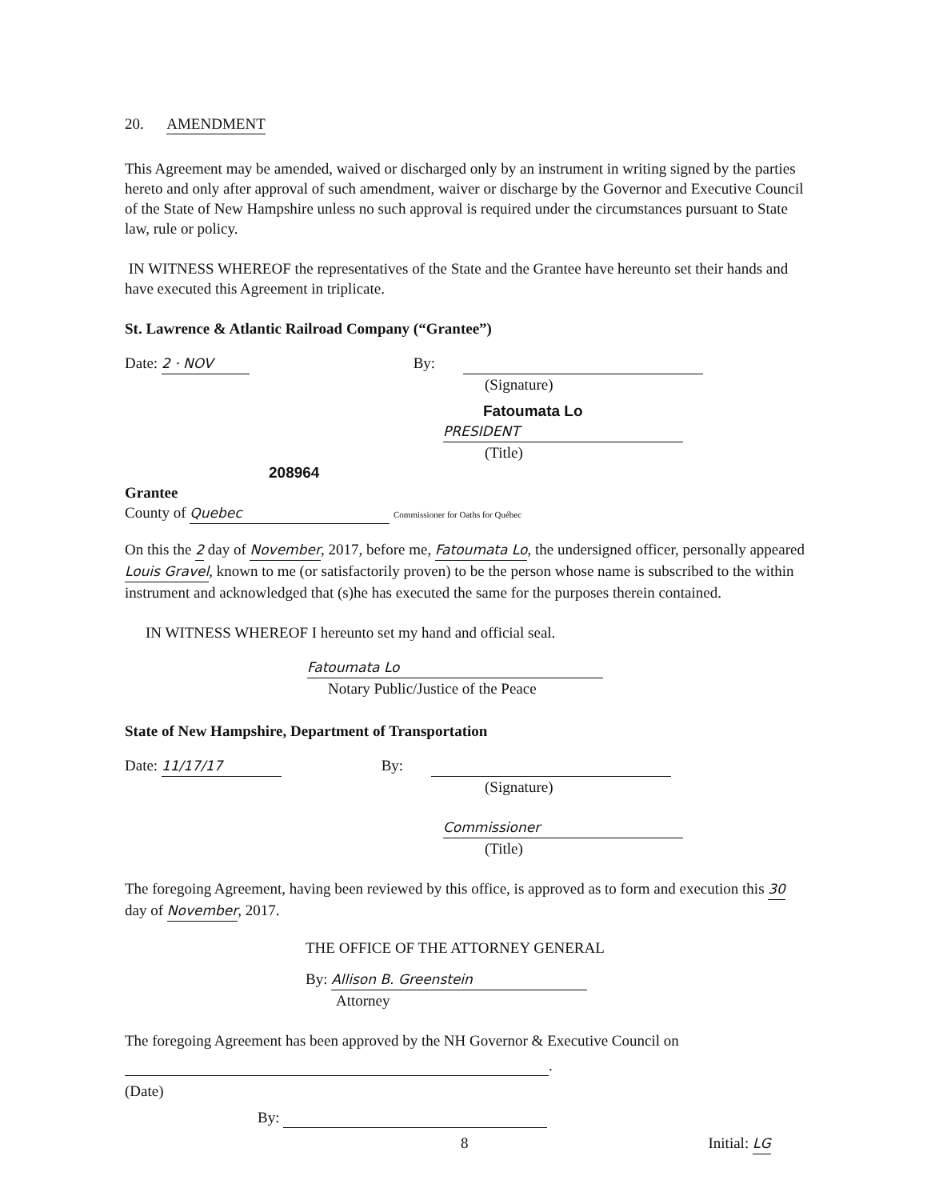20. AMENDMENT
This Agreement may be amended, waived or discharged only by an instrument in writing signed by the parties hereto and only after approval of such amendment, waiver or discharge by the Governor and Executive Council of the State of New Hampshire unless no such approval is required under the circumstances pursuant to State law, rule or policy.
IN WITNESS WHEREOF the representatives of the State and the Grantee have hereunto set their hands and have executed this Agreement in triplicate.
St. Lawrence & Atlantic Railroad Company (“Grantee”)
Date: 2 · NOV By:
(Signature)
Fatoumata Lo
PRESIDENT
(Title)
208964
Grantee
County of Quebec Commissioner for Oaths for Québec
On this the 2 day of November, 2017, before me, Fatoumata Lo, the undersigned officer, personally appeared Louis Gravel, known to me (or satisfactorily proven) to be the person whose name is subscribed to the within instrument and acknowledged that (s)he has executed the same for the purposes therein contained.
IN WITNESS WHEREOF I hereunto set my hand and official seal.
Fatoumata Lo
Notary Public/Justice of the Peace
State of New Hampshire, Department of Transportation
Date: 11/17/17 By:
(Signature)
Commissioner
(Title)
The foregoing Agreement, having been reviewed by this office, is approved as to form and execution this 30 day of November, 2017.
THE OFFICE OF THE ATTORNEY GENERAL
By: Allison B. Greenstein
Attorney
The foregoing Agreement has been approved by the NH Governor & Executive Council on
.
(Date)
By:
8 Initial: LG